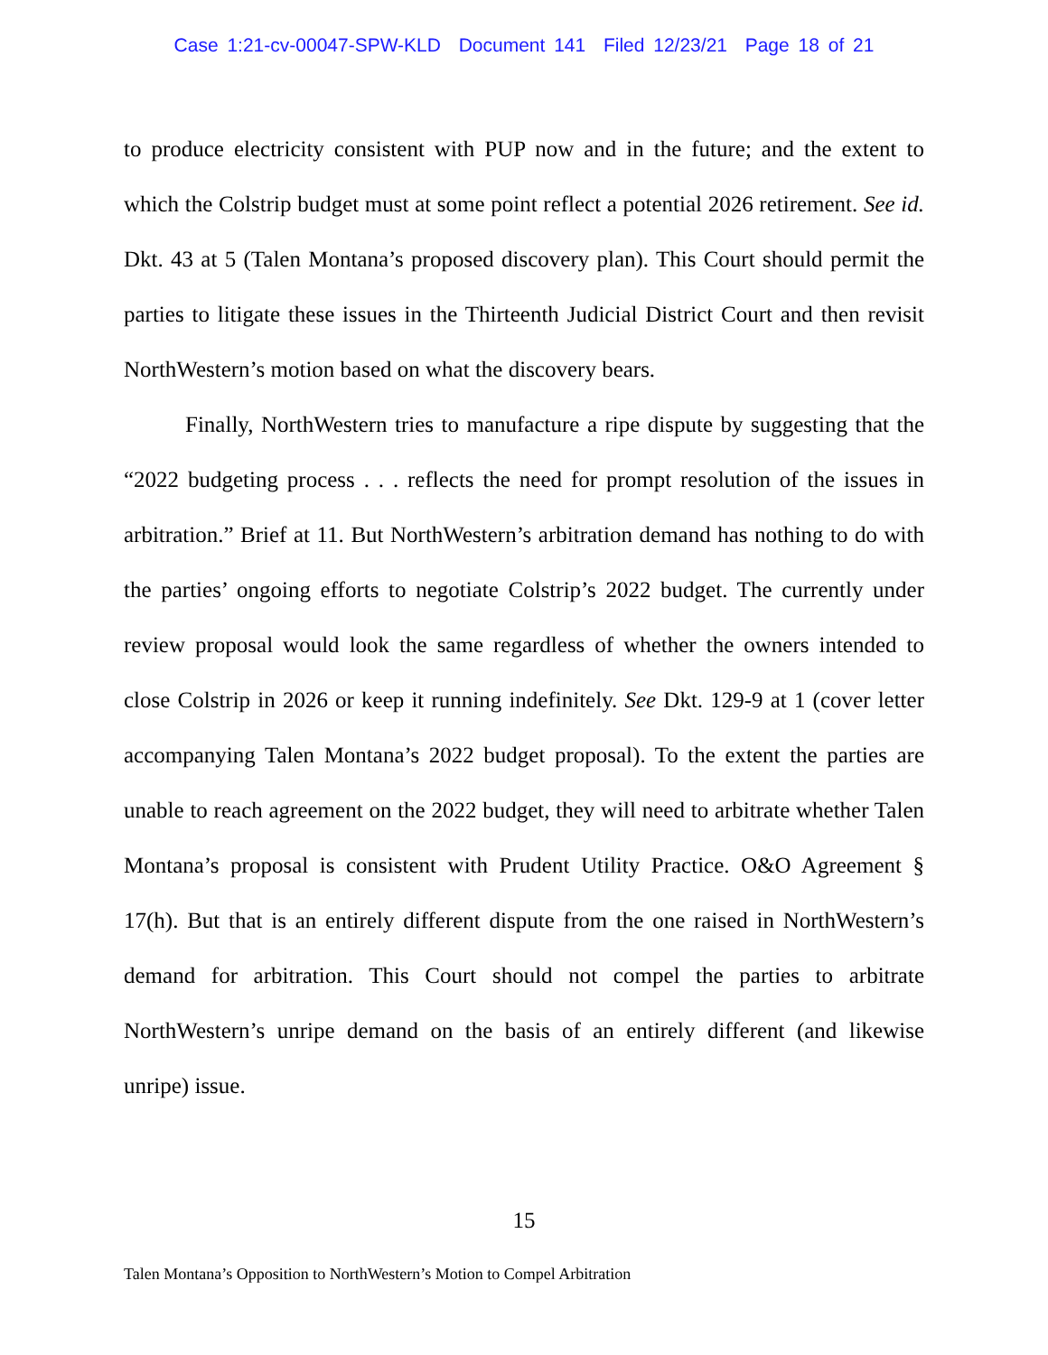Case 1:21-cv-00047-SPW-KLD Document 141 Filed 12/23/21 Page 18 of 21
to produce electricity consistent with PUP now and in the future; and the extent to which the Colstrip budget must at some point reflect a potential 2026 retirement. See id. Dkt. 43 at 5 (Talen Montana’s proposed discovery plan). This Court should permit the parties to litigate these issues in the Thirteenth Judicial District Court and then revisit NorthWestern’s motion based on what the discovery bears.
Finally, NorthWestern tries to manufacture a ripe dispute by suggesting that the “2022 budgeting process . . . reflects the need for prompt resolution of the issues in arbitration.” Brief at 11. But NorthWestern’s arbitration demand has nothing to do with the parties’ ongoing efforts to negotiate Colstrip’s 2022 budget. The currently under review proposal would look the same regardless of whether the owners intended to close Colstrip in 2026 or keep it running indefinitely. See Dkt. 129-9 at 1 (cover letter accompanying Talen Montana’s 2022 budget proposal). To the extent the parties are unable to reach agreement on the 2022 budget, they will need to arbitrate whether Talen Montana’s proposal is consistent with Prudent Utility Practice. O&O Agreement § 17(h). But that is an entirely different dispute from the one raised in NorthWestern’s demand for arbitration. This Court should not compel the parties to arbitrate NorthWestern’s unripe demand on the basis of an entirely different (and likewise unripe) issue.
15
Talen Montana’s Opposition to NorthWestern’s Motion to Compel Arbitration